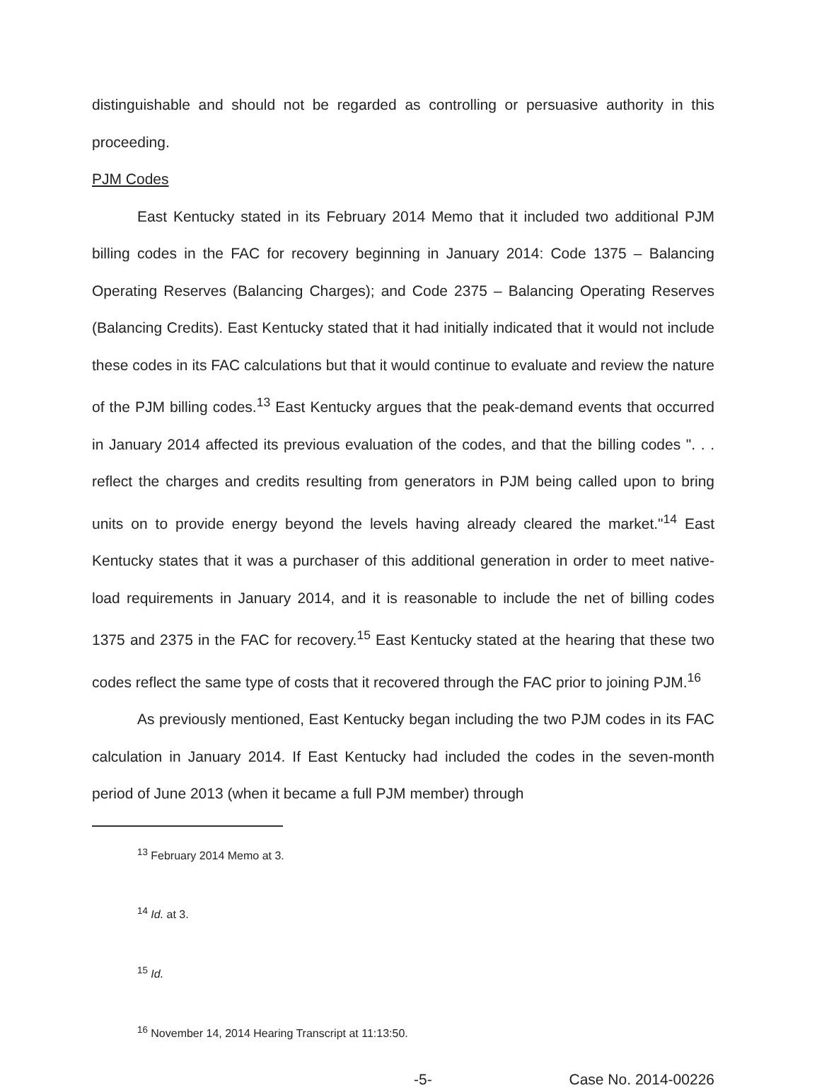distinguishable and should not be regarded as controlling or persuasive authority in this proceeding.
PJM Codes
East Kentucky stated in its February 2014 Memo that it included two additional PJM billing codes in the FAC for recovery beginning in January 2014: Code 1375 – Balancing Operating Reserves (Balancing Charges); and Code 2375 – Balancing Operating Reserves (Balancing Credits). East Kentucky stated that it had initially indicated that it would not include these codes in its FAC calculations but that it would continue to evaluate and review the nature of the PJM billing codes.<sup>13</sup> East Kentucky argues that the peak-demand events that occurred in January 2014 affected its previous evaluation of the codes, and that the billing codes ". . . reflect the charges and credits resulting from generators in PJM being called upon to bring units on to provide energy beyond the levels having already cleared the market."<sup>14</sup> East Kentucky states that it was a purchaser of this additional generation in order to meet native-load requirements in January 2014, and it is reasonable to include the net of billing codes 1375 and 2375 in the FAC for recovery.<sup>15</sup> East Kentucky stated at the hearing that these two codes reflect the same type of costs that it recovered through the FAC prior to joining PJM.<sup>16</sup>
As previously mentioned, East Kentucky began including the two PJM codes in its FAC calculation in January 2014. If East Kentucky had included the codes in the seven-month period of June 2013 (when it became a full PJM member) through
<sup>13</sup> February 2014 Memo at 3.
<sup>14</sup> Id. at 3.
<sup>15</sup> Id.
<sup>16</sup> November 14, 2014 Hearing Transcript at 11:13:50.
-5- Case No. 2014-00226